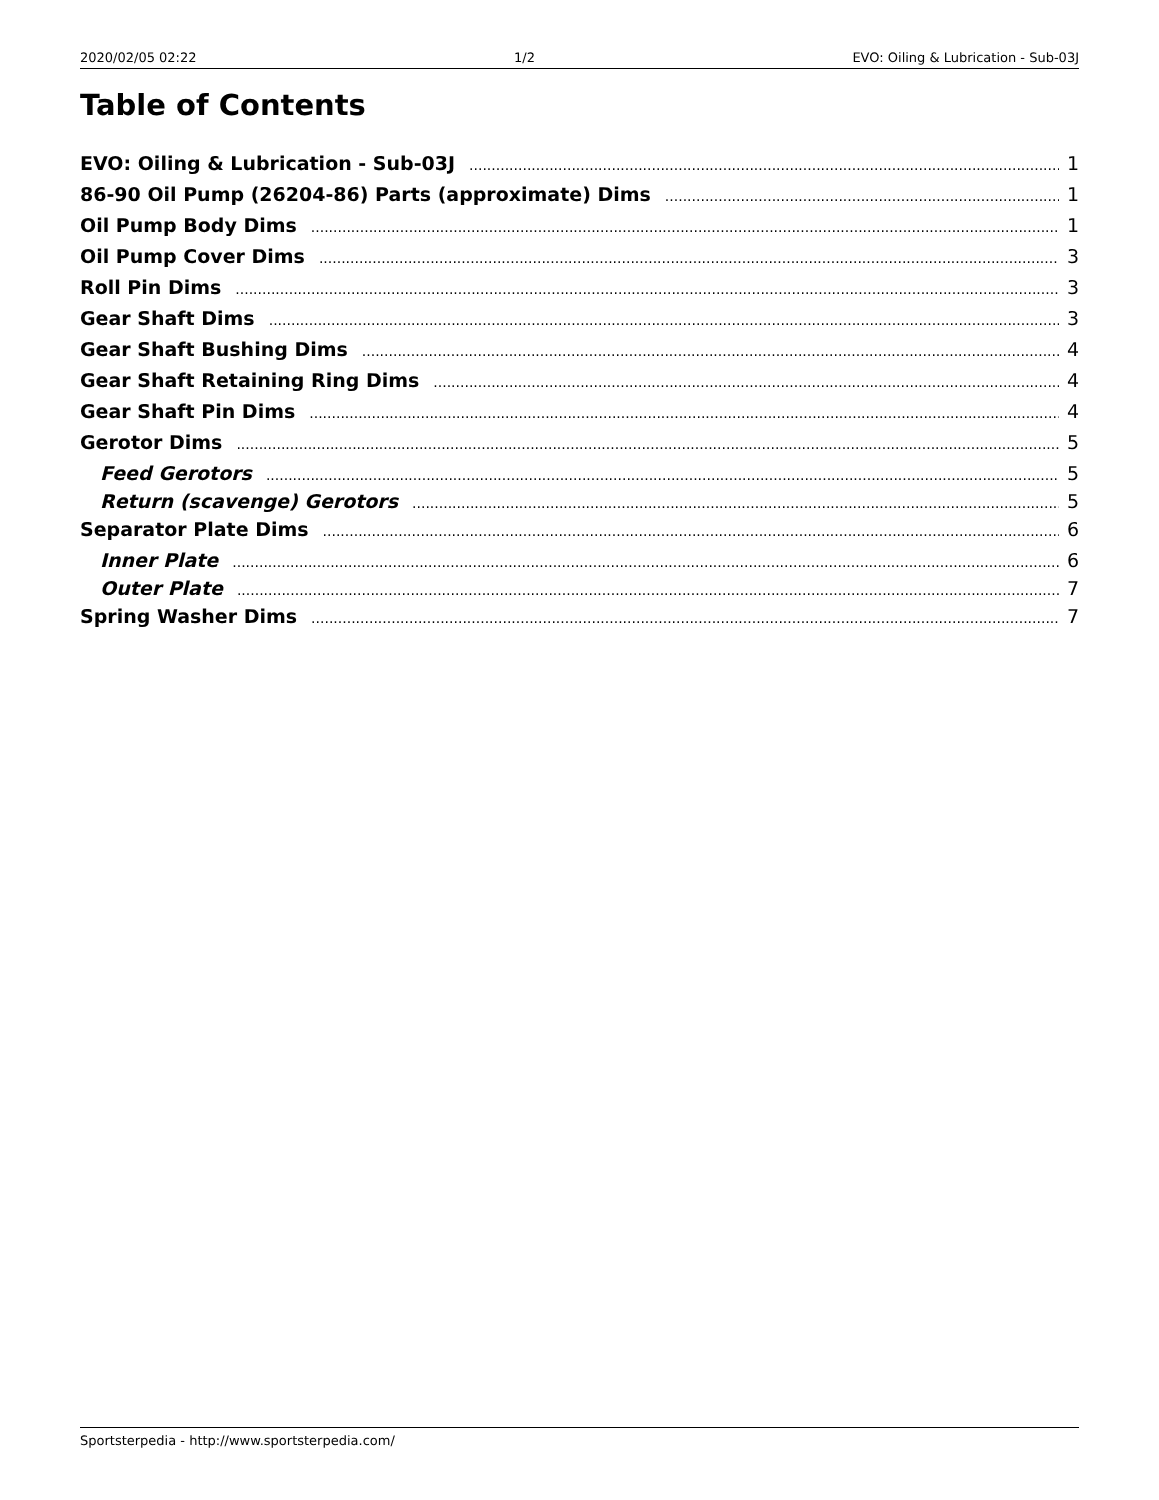2020/02/05 02:22 1/2 EVO: Oiling & Lubrication - Sub-03J
Table of Contents
EVO: Oiling & Lubrication - Sub-03J 1
86-90 Oil Pump (26204-86) Parts (approximate) Dims 1
Oil Pump Body Dims 1
Oil Pump Cover Dims 3
Roll Pin Dims 3
Gear Shaft Dims 3
Gear Shaft Bushing Dims 4
Gear Shaft Retaining Ring Dims 4
Gear Shaft Pin Dims 4
Gerotor Dims 5
Feed Gerotors 5
Return (scavenge) Gerotors 5
Separator Plate Dims 6
Inner Plate 6
Outer Plate 7
Spring Washer Dims 7
Sportsterpedia - http://www.sportsterpedia.com/